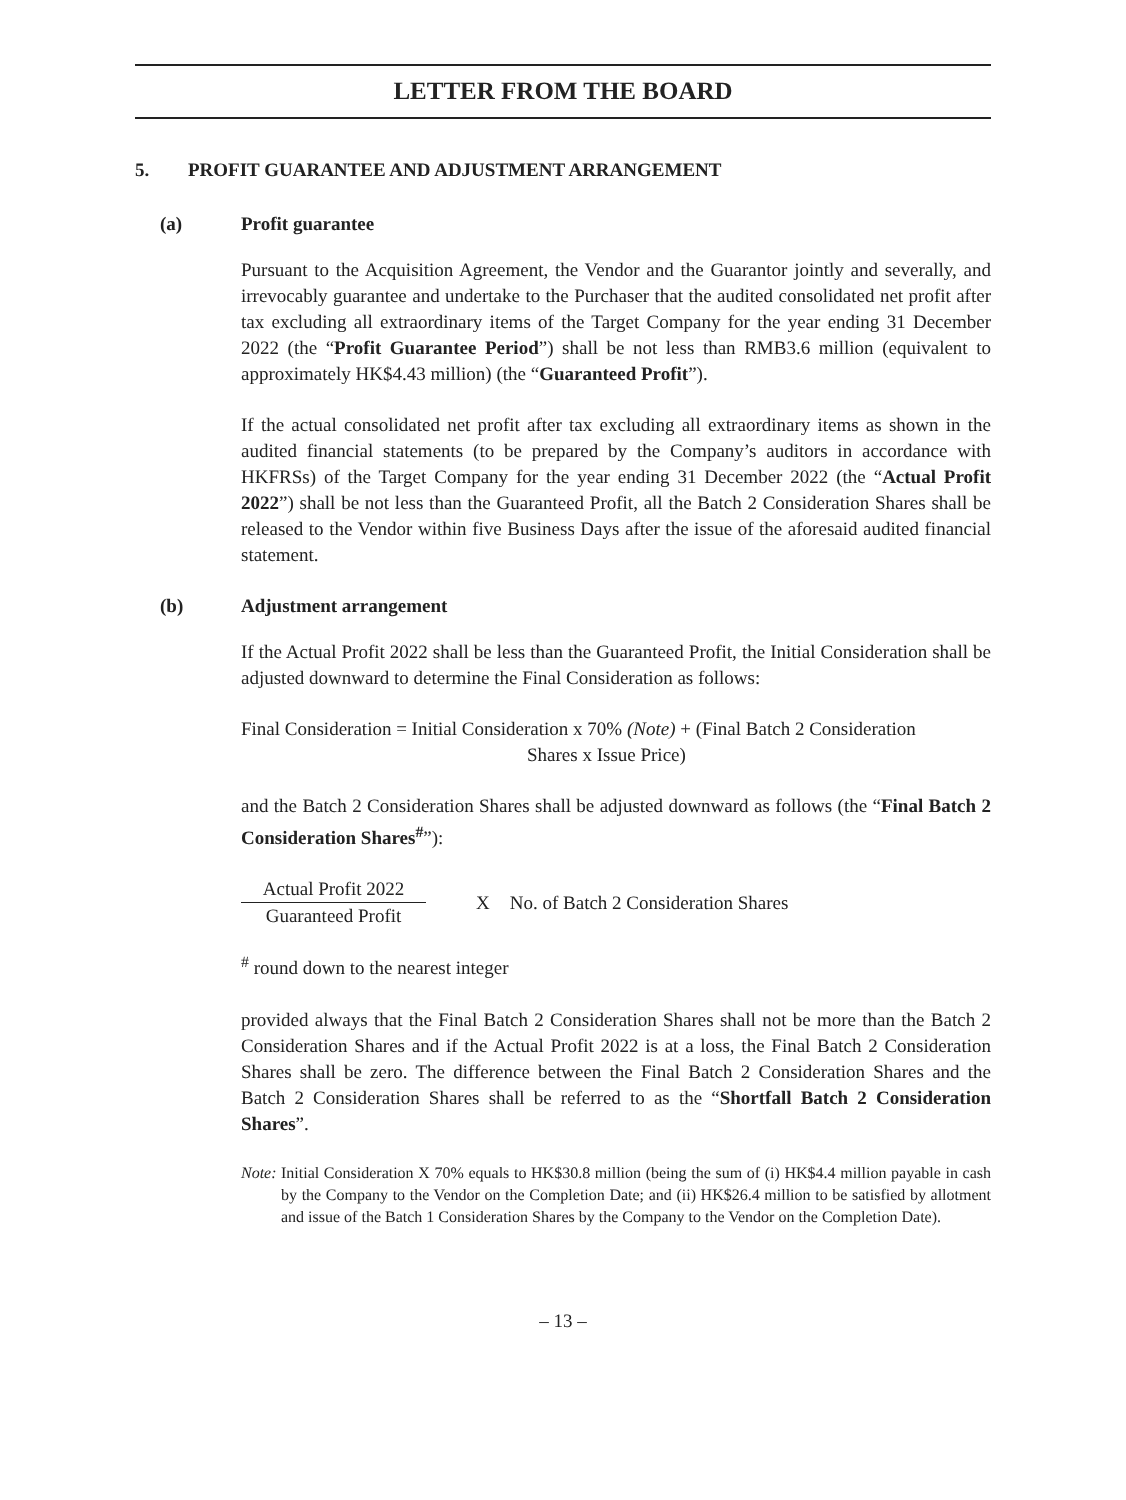LETTER FROM THE BOARD
5. PROFIT GUARANTEE AND ADJUSTMENT ARRANGEMENT
(a) Profit guarantee
Pursuant to the Acquisition Agreement, the Vendor and the Guarantor jointly and severally, and irrevocably guarantee and undertake to the Purchaser that the audited consolidated net profit after tax excluding all extraordinary items of the Target Company for the year ending 31 December 2022 (the “Profit Guarantee Period”) shall be not less than RMB3.6 million (equivalent to approximately HK$4.43 million) (the “Guaranteed Profit”).
If the actual consolidated net profit after tax excluding all extraordinary items as shown in the audited financial statements (to be prepared by the Company’s auditors in accordance with HKFRSs) of the Target Company for the year ending 31 December 2022 (the “Actual Profit 2022”) shall be not less than the Guaranteed Profit, all the Batch 2 Consideration Shares shall be released to the Vendor within five Business Days after the issue of the aforesaid audited financial statement.
(b) Adjustment arrangement
If the Actual Profit 2022 shall be less than the Guaranteed Profit, the Initial Consideration shall be adjusted downward to determine the Final Consideration as follows:
Final Consideration = Initial Consideration x 70% (Note) + (Final Batch 2 Consideration
Shares x Issue Price)
and the Batch 2 Consideration Shares shall be adjusted downward as follows (the “Final Batch 2 Consideration Shares<sup>#</sup>”):
Actual Profit 2022
Guaranteed Profit
X No. of Batch 2 Consideration Shares
<sup>#</sup> round down to the nearest integer
provided always that the Final Batch 2 Consideration Shares shall not be more than the Batch 2 Consideration Shares and if the Actual Profit 2022 is at a loss, the Final Batch 2 Consideration Shares shall be zero. The difference between the Final Batch 2 Consideration Shares and the Batch 2 Consideration Shares shall be referred to as the “Shortfall Batch 2 Consideration Shares”.
Note: Initial Consideration X 70% equals to HK$30.8 million (being the sum of (i) HK$4.4 million payable in cash by the Company to the Vendor on the Completion Date; and (ii) HK$26.4 million to be satisfied by allotment and issue of the Batch 1 Consideration Shares by the Company to the Vendor on the Completion Date).
– 13 –